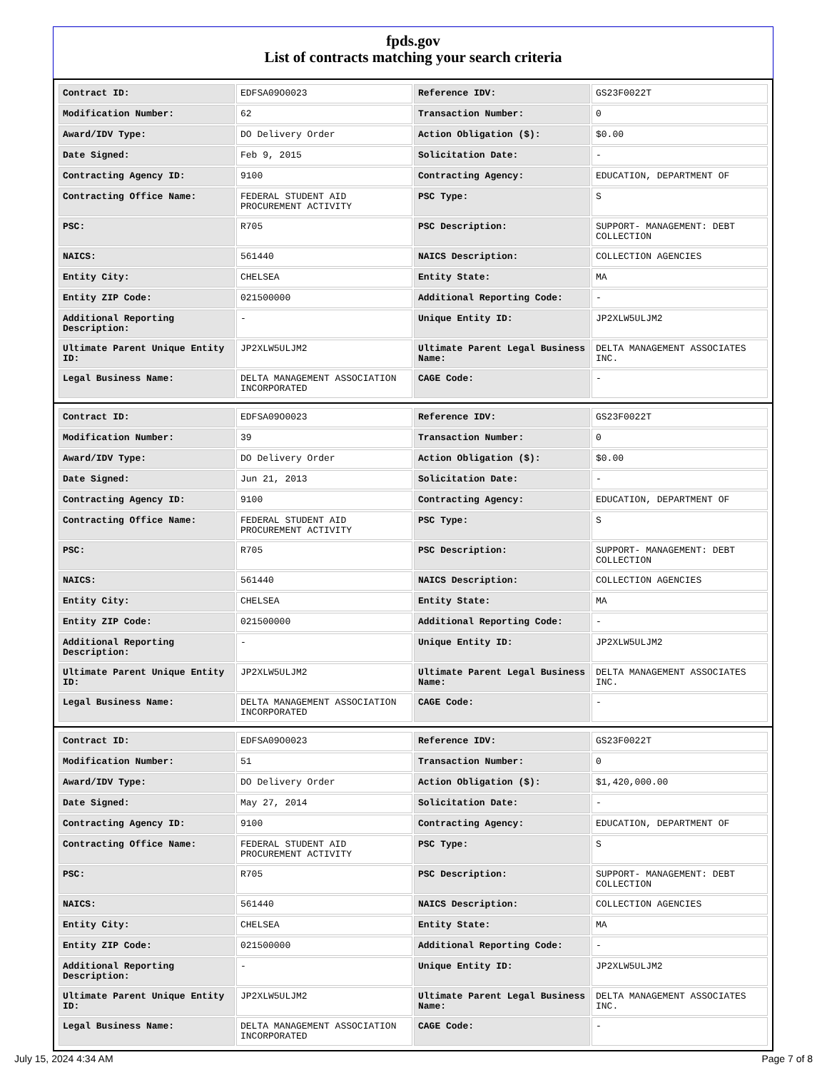fpds.gov
List of contracts matching your search criteria
| Contract ID: | EDFSA09O0023 | Reference IDV: | GS23F0022T |
| Modification Number: | 62 | Transaction Number: | 0 |
| Award/IDV Type: | DO Delivery Order | Action Obligation ($): | $0.00 |
| Date Signed: | Feb 9, 2015 | Solicitation Date: | - |
| Contracting Agency ID: | 9100 | Contracting Agency: | EDUCATION, DEPARTMENT OF |
| Contracting Office Name: | FEDERAL STUDENT AID PROCUREMENT ACTIVITY | PSC Type: | S |
| PSC: | R705 | PSC Description: | SUPPORT- MANAGEMENT: DEBT COLLECTION |
| NAICS: | 561440 | NAICS Description: | COLLECTION AGENCIES |
| Entity City: | CHELSEA | Entity State: | MA |
| Entity ZIP Code: | 021500000 | Additional Reporting Code: | - |
| Additional Reporting Description: | - | Unique Entity ID: | JP2XLW5ULJM2 |
| Ultimate Parent Unique Entity ID: | JP2XLW5ULJM2 | Ultimate Parent Legal Business Name: | DELTA MANAGEMENT ASSOCIATES INC. |
| Legal Business Name: | DELTA MANAGEMENT ASSOCIATION INCORPORATED | CAGE Code: | - |
| Contract ID: | EDFSA09O0023 | Reference IDV: | GS23F0022T |
| Modification Number: | 39 | Transaction Number: | 0 |
| Award/IDV Type: | DO Delivery Order | Action Obligation ($): | $0.00 |
| Date Signed: | Jun 21, 2013 | Solicitation Date: | - |
| Contracting Agency ID: | 9100 | Contracting Agency: | EDUCATION, DEPARTMENT OF |
| Contracting Office Name: | FEDERAL STUDENT AID PROCUREMENT ACTIVITY | PSC Type: | S |
| PSC: | R705 | PSC Description: | SUPPORT- MANAGEMENT: DEBT COLLECTION |
| NAICS: | 561440 | NAICS Description: | COLLECTION AGENCIES |
| Entity City: | CHELSEA | Entity State: | MA |
| Entity ZIP Code: | 021500000 | Additional Reporting Code: | - |
| Additional Reporting Description: | - | Unique Entity ID: | JP2XLW5ULJM2 |
| Ultimate Parent Unique Entity ID: | JP2XLW5ULJM2 | Ultimate Parent Legal Business Name: | DELTA MANAGEMENT ASSOCIATES INC. |
| Legal Business Name: | DELTA MANAGEMENT ASSOCIATION INCORPORATED | CAGE Code: | - |
| Contract ID: | EDFSA09O0023 | Reference IDV: | GS23F0022T |
| Modification Number: | 51 | Transaction Number: | 0 |
| Award/IDV Type: | DO Delivery Order | Action Obligation ($): | $1,420,000.00 |
| Date Signed: | May 27, 2014 | Solicitation Date: | - |
| Contracting Agency ID: | 9100 | Contracting Agency: | EDUCATION, DEPARTMENT OF |
| Contracting Office Name: | FEDERAL STUDENT AID PROCUREMENT ACTIVITY | PSC Type: | S |
| PSC: | R705 | PSC Description: | SUPPORT- MANAGEMENT: DEBT COLLECTION |
| NAICS: | 561440 | NAICS Description: | COLLECTION AGENCIES |
| Entity City: | CHELSEA | Entity State: | MA |
| Entity ZIP Code: | 021500000 | Additional Reporting Code: | - |
| Additional Reporting Description: | - | Unique Entity ID: | JP2XLW5ULJM2 |
| Ultimate Parent Unique Entity ID: | JP2XLW5ULJM2 | Ultimate Parent Legal Business Name: | DELTA MANAGEMENT ASSOCIATES INC. |
| Legal Business Name: | DELTA MANAGEMENT ASSOCIATION INCORPORATED | CAGE Code: | - |
July 15, 2024 4:34 AM Page 7 of 8